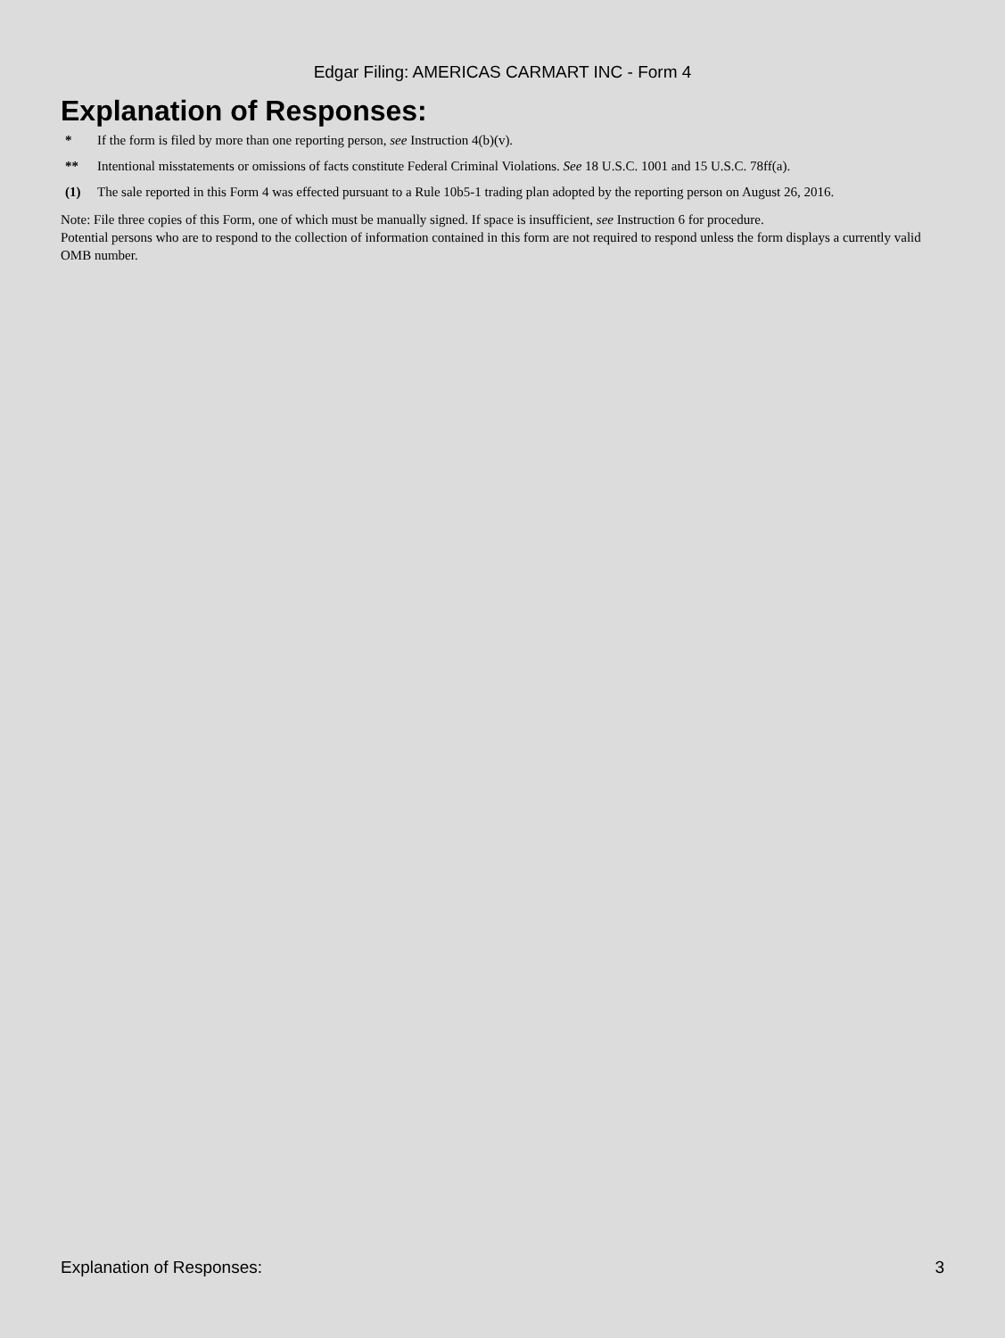Edgar Filing: AMERICAS CARMART INC - Form 4
Explanation of Responses:
* If the form is filed by more than one reporting person, see Instruction 4(b)(v).
** Intentional misstatements or omissions of facts constitute Federal Criminal Violations. See 18 U.S.C. 1001 and 15 U.S.C. 78ff(a).
(1) The sale reported in this Form 4 was effected pursuant to a Rule 10b5-1 trading plan adopted by the reporting person on August 26, 2016.
Note: File three copies of this Form, one of which must be manually signed. If space is insufficient, see Instruction 6 for procedure.
Potential persons who are to respond to the collection of information contained in this form are not required to respond unless the form displays a currently valid OMB number.
Explanation of Responses: 3